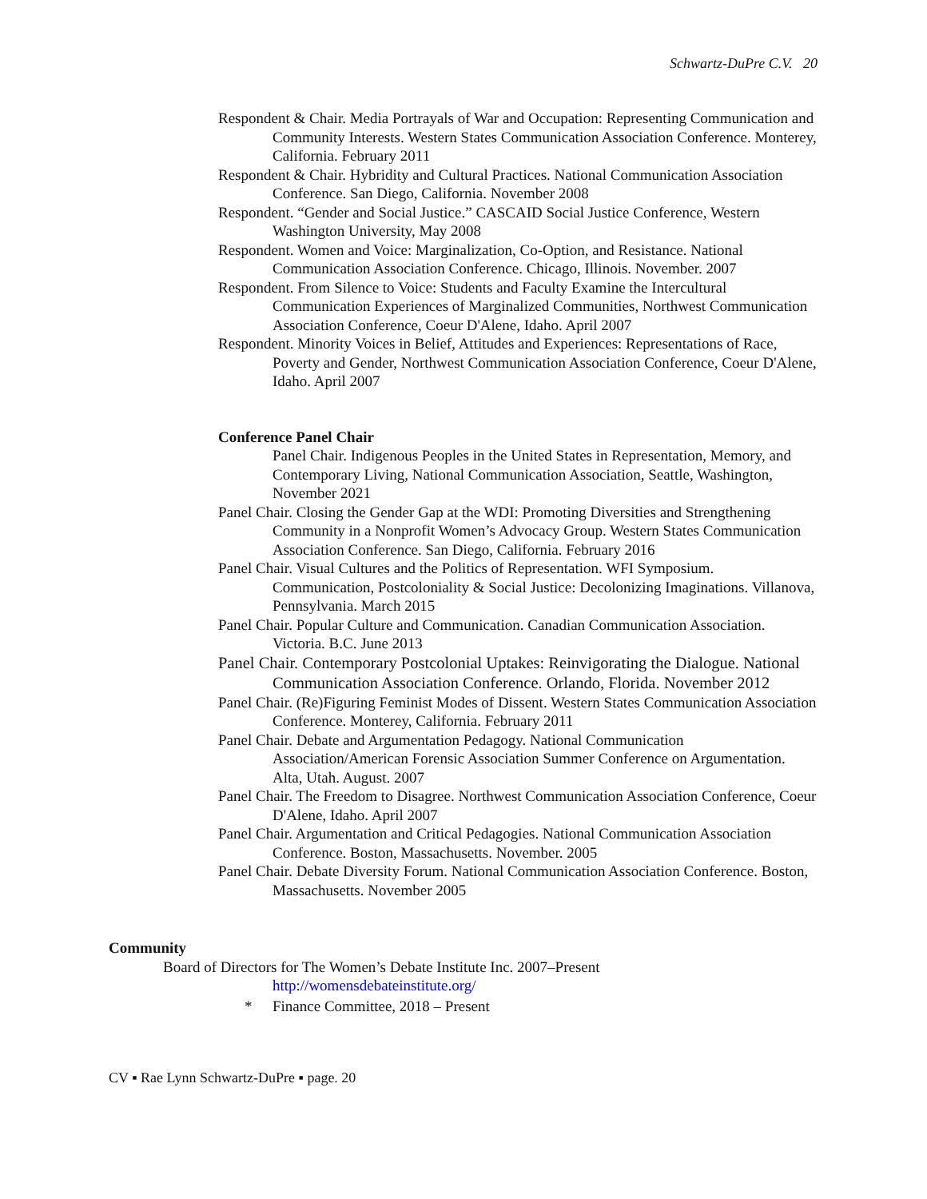Schwartz-DuPre C.V. 20
Respondent & Chair. Media Portrayals of War and Occupation: Representing Communication and Community Interests. Western States Communication Association Conference. Monterey, California. February 2011
Respondent & Chair. Hybridity and Cultural Practices. National Communication Association Conference. San Diego, California. November 2008
Respondent. “Gender and Social Justice.” CASCAID Social Justice Conference, Western Washington University, May 2008
Respondent. Women and Voice: Marginalization, Co-Option, and Resistance. National Communication Association Conference. Chicago, Illinois. November. 2007
Respondent. From Silence to Voice: Students and Faculty Examine the Intercultural Communication Experiences of Marginalized Communities, Northwest Communication Association Conference, Coeur D'Alene, Idaho. April 2007
Respondent. Minority Voices in Belief, Attitudes and Experiences: Representations of Race, Poverty and Gender, Northwest Communication Association Conference, Coeur D'Alene, Idaho. April 2007
Conference Panel Chair
Panel Chair. Indigenous Peoples in the United States in Representation, Memory, and Contemporary Living, National Communication Association, Seattle, Washington, November 2021
Panel Chair. Closing the Gender Gap at the WDI: Promoting Diversities and Strengthening Community in a Nonprofit Women’s Advocacy Group. Western States Communication Association Conference. San Diego, California. February 2016
Panel Chair. Visual Cultures and the Politics of Representation. WFI Symposium. Communication, Postcoloniality & Social Justice: Decolonizing Imaginations. Villanova, Pennsylvania. March 2015
Panel Chair. Popular Culture and Communication. Canadian Communication Association. Victoria. B.C. June 2013
Panel Chair. Contemporary Postcolonial Uptakes: Reinvigorating the Dialogue. National Communication Association Conference. Orlando, Florida. November 2012
Panel Chair. (Re)Figuring Feminist Modes of Dissent. Western States Communication Association Conference. Monterey, California. February 2011
Panel Chair. Debate and Argumentation Pedagogy. National Communication Association/American Forensic Association Summer Conference on Argumentation. Alta, Utah. August. 2007
Panel Chair. The Freedom to Disagree. Northwest Communication Association Conference, Coeur D'Alene, Idaho. April 2007
Panel Chair. Argumentation and Critical Pedagogies. National Communication Association Conference. Boston, Massachusetts. November. 2005
Panel Chair. Debate Diversity Forum. National Communication Association Conference. Boston, Massachusetts. November 2005
Community
Board of Directors for The Women’s Debate Institute Inc. 2007–Present
http://womensdebateinstitute.org/
* Finance Committee, 2018 – Present
CV ▪ Rae Lynn Schwartz-DuPre ▪ page. 20